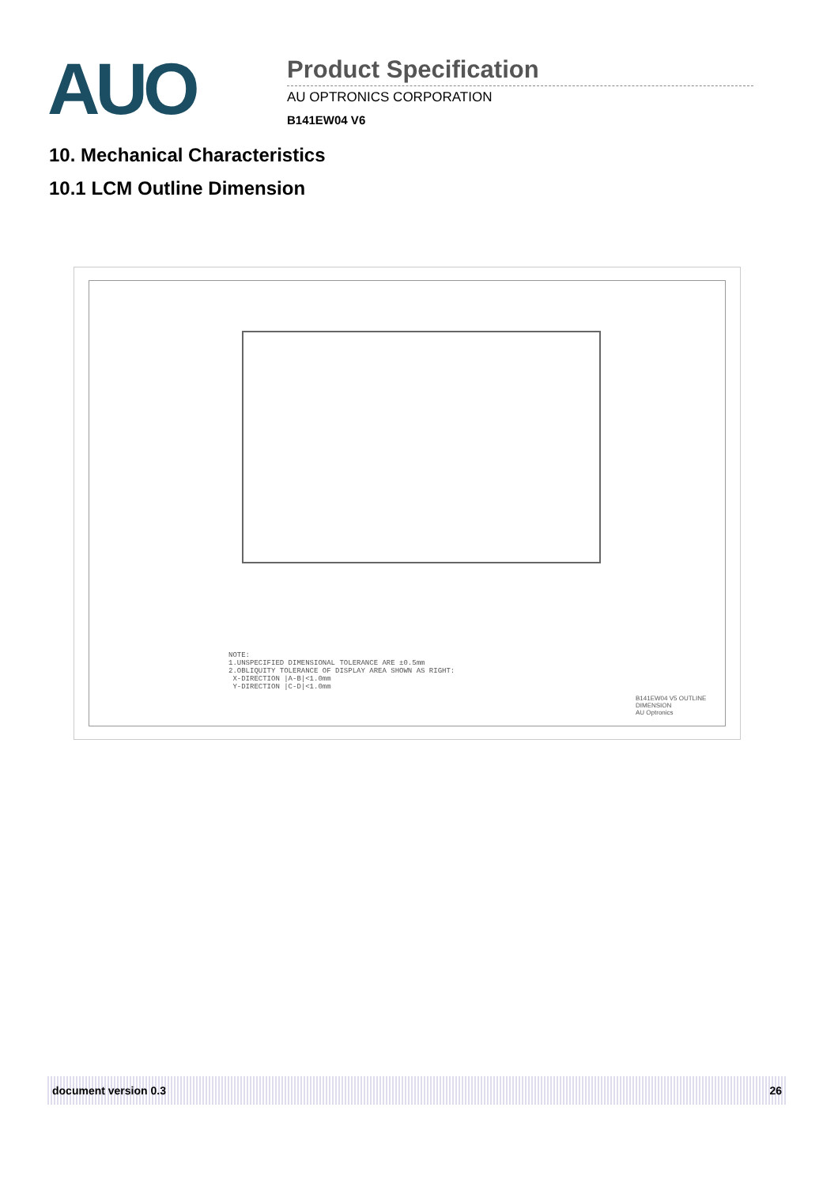AUO
Product Specification
AU OPTRONICS CORPORATION
B141EW04 V6
10. Mechanical Characteristics
10.1 LCM Outline Dimension
NOTE:
1.UNSPECIFIED DIMENSIONAL TOLERANCE ARE ±0.5mm
2.OBLIQUITY TOLERANCE OF DISPLAY AREA SHOWN AS RIGHT:
X-DIRECTION |A-B|<1.0mm
Y-DIRECTION |C-D|<1.0mm
B141EW04 V5 OUTLINE DIMENSION
AU Optronics
document version 0.3 26